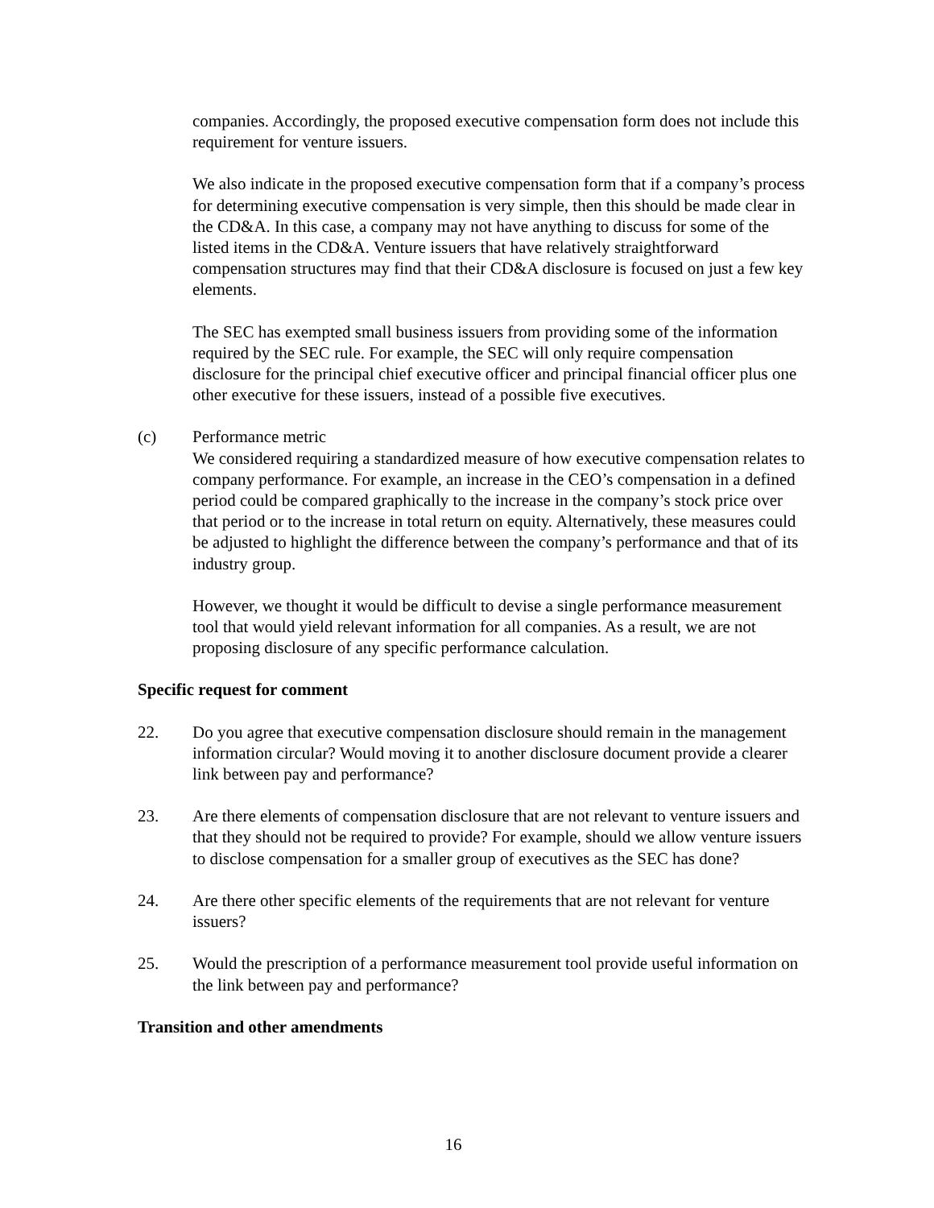companies. Accordingly, the proposed executive compensation form does not include this requirement for venture issuers.
We also indicate in the proposed executive compensation form that if a company’s process for determining executive compensation is very simple, then this should be made clear in the CD&A. In this case, a company may not have anything to discuss for some of the listed items in the CD&A. Venture issuers that have relatively straightforward compensation structures may find that their CD&A disclosure is focused on just a few key elements.
The SEC has exempted small business issuers from providing some of the information required by the SEC rule. For example, the SEC will only require compensation disclosure for the principal chief executive officer and principal financial officer plus one other executive for these issuers, instead of a possible five executives.
(c) Performance metric
We considered requiring a standardized measure of how executive compensation relates to company performance. For example, an increase in the CEO’s compensation in a defined period could be compared graphically to the increase in the company’s stock price over that period or to the increase in total return on equity. Alternatively, these measures could be adjusted to highlight the difference between the company’s performance and that of its industry group.
However, we thought it would be difficult to devise a single performance measurement tool that would yield relevant information for all companies. As a result, we are not proposing disclosure of any specific performance calculation.
Specific request for comment
22. Do you agree that executive compensation disclosure should remain in the management information circular? Would moving it to another disclosure document provide a clearer link between pay and performance?
23. Are there elements of compensation disclosure that are not relevant to venture issuers and that they should not be required to provide? For example, should we allow venture issuers to disclose compensation for a smaller group of executives as the SEC has done?
24. Are there other specific elements of the requirements that are not relevant for venture issuers?
25. Would the prescription of a performance measurement tool provide useful information on the link between pay and performance?
Transition and other amendments
16